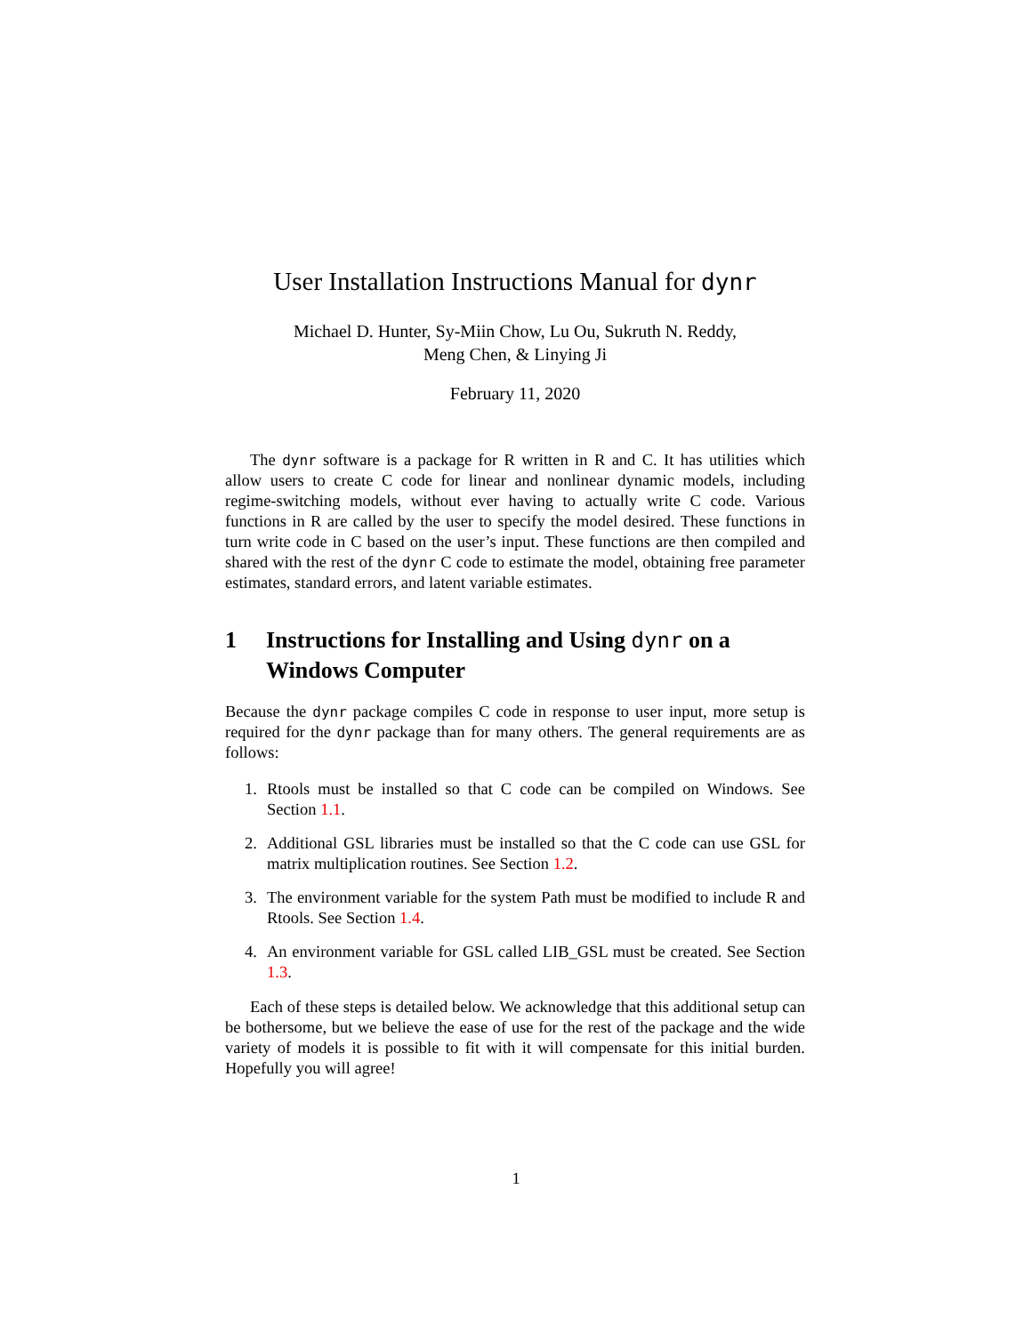User Installation Instructions Manual for dynr
Michael D. Hunter, Sy-Miin Chow, Lu Ou, Sukruth N. Reddy,
Meng Chen, & Linying Ji
February 11, 2020
The dynr software is a package for R written in R and C. It has utilities which allow users to create C code for linear and nonlinear dynamic models, including regime-switching models, without ever having to actually write C code. Various functions in R are called by the user to specify the model desired. These functions in turn write code in C based on the user’s input. These functions are then compiled and shared with the rest of the dynr C code to estimate the model, obtaining free parameter estimates, standard errors, and latent variable estimates.
1 Instructions for Installing and Using dynr on a Windows Computer
Because the dynr package compiles C code in response to user input, more setup is required for the dynr package than for many others. The general requirements are as follows:
1. Rtools must be installed so that C code can be compiled on Windows. See Section 1.1.
2. Additional GSL libraries must be installed so that the C code can use GSL for matrix multiplication routines. See Section 1.2.
3. The environment variable for the system Path must be modified to include R and Rtools. See Section 1.4.
4. An environment variable for GSL called LIB_GSL must be created. See Section 1.3.
Each of these steps is detailed below. We acknowledge that this additional setup can be bothersome, but we believe the ease of use for the rest of the package and the wide variety of models it is possible to fit with it will compensate for this initial burden. Hopefully you will agree!
1